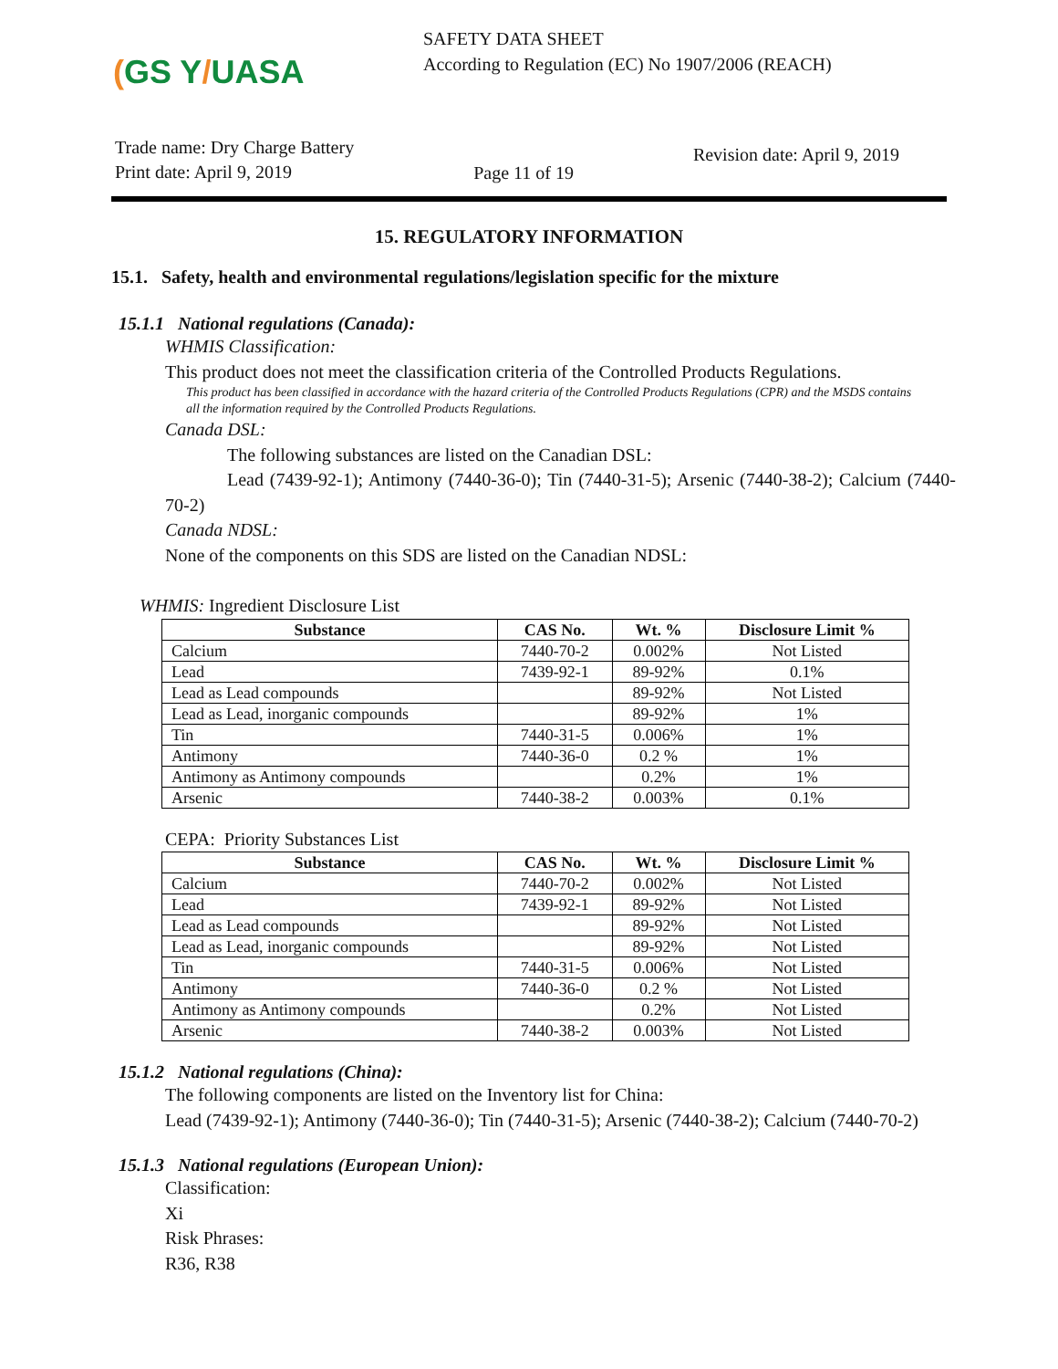(GS Y/UASA
SAFETY DATA SHEET
According to Regulation (EC) No 1907/2006 (REACH)
Trade name: Dry Charge Battery
Print date: April 9, 2019
Page 11 of 19
Revision date: April 9, 2019
15. REGULATORY INFORMATION
15.1. Safety, health and environmental regulations/legislation specific for the mixture
15.1.1 National regulations (Canada):
WHMIS Classification:
This product does not meet the classification criteria of the Controlled Products Regulations.
This product has been classified in accordance with the hazard criteria of the Controlled Products Regulations (CPR) and the MSDS contains all the information required by the Controlled Products Regulations.
Canada DSL:
The following substances are listed on the Canadian DSL:
Lead (7439-92-1); Antimony (7440-36-0); Tin (7440-31-5); Arsenic (7440-38-2); Calcium (7440-70-2)
Canada NDSL:
None of the components on this SDS are listed on the Canadian NDSL:
WHMIS: Ingredient Disclosure List
| Substance | CAS No. | Wt. % | Disclosure Limit % |
| --- | --- | --- | --- |
| Calcium | 7440-70-2 | 0.002% | Not Listed |
| Lead | 7439-92-1 | 89-92% | 0.1% |
| Lead as Lead compounds | | 89-92% | Not Listed |
| Lead as Lead, inorganic compounds | | 89-92% | 1% |
| Tin | 7440-31-5 | 0.006% | 1% |
| Antimony | 7440-36-0 | 0.2 % | 1% |
| Antimony as Antimony compounds | | 0.2% | 1% |
| Arsenic | 7440-38-2 | 0.003% | 0.1% |
CEPA: Priority Substances List
| Substance | CAS No. | Wt. % | Disclosure Limit % |
| --- | --- | --- | --- |
| Calcium | 7440-70-2 | 0.002% | Not Listed |
| Lead | 7439-92-1 | 89-92% | Not Listed |
| Lead as Lead compounds | | 89-92% | Not Listed |
| Lead as Lead, inorganic compounds | | 89-92% | Not Listed |
| Tin | 7440-31-5 | 0.006% | Not Listed |
| Antimony | 7440-36-0 | 0.2 % | Not Listed |
| Antimony as Antimony compounds | | 0.2% | Not Listed |
| Arsenic | 7440-38-2 | 0.003% | Not Listed |
15.1.2 National regulations (China):
The following components are listed on the Inventory list for China:
Lead (7439-92-1); Antimony (7440-36-0); Tin (7440-31-5); Arsenic (7440-38-2); Calcium (7440-70-2)
15.1.3 National regulations (European Union):
Classification:
Xi
Risk Phrases:
R36, R38